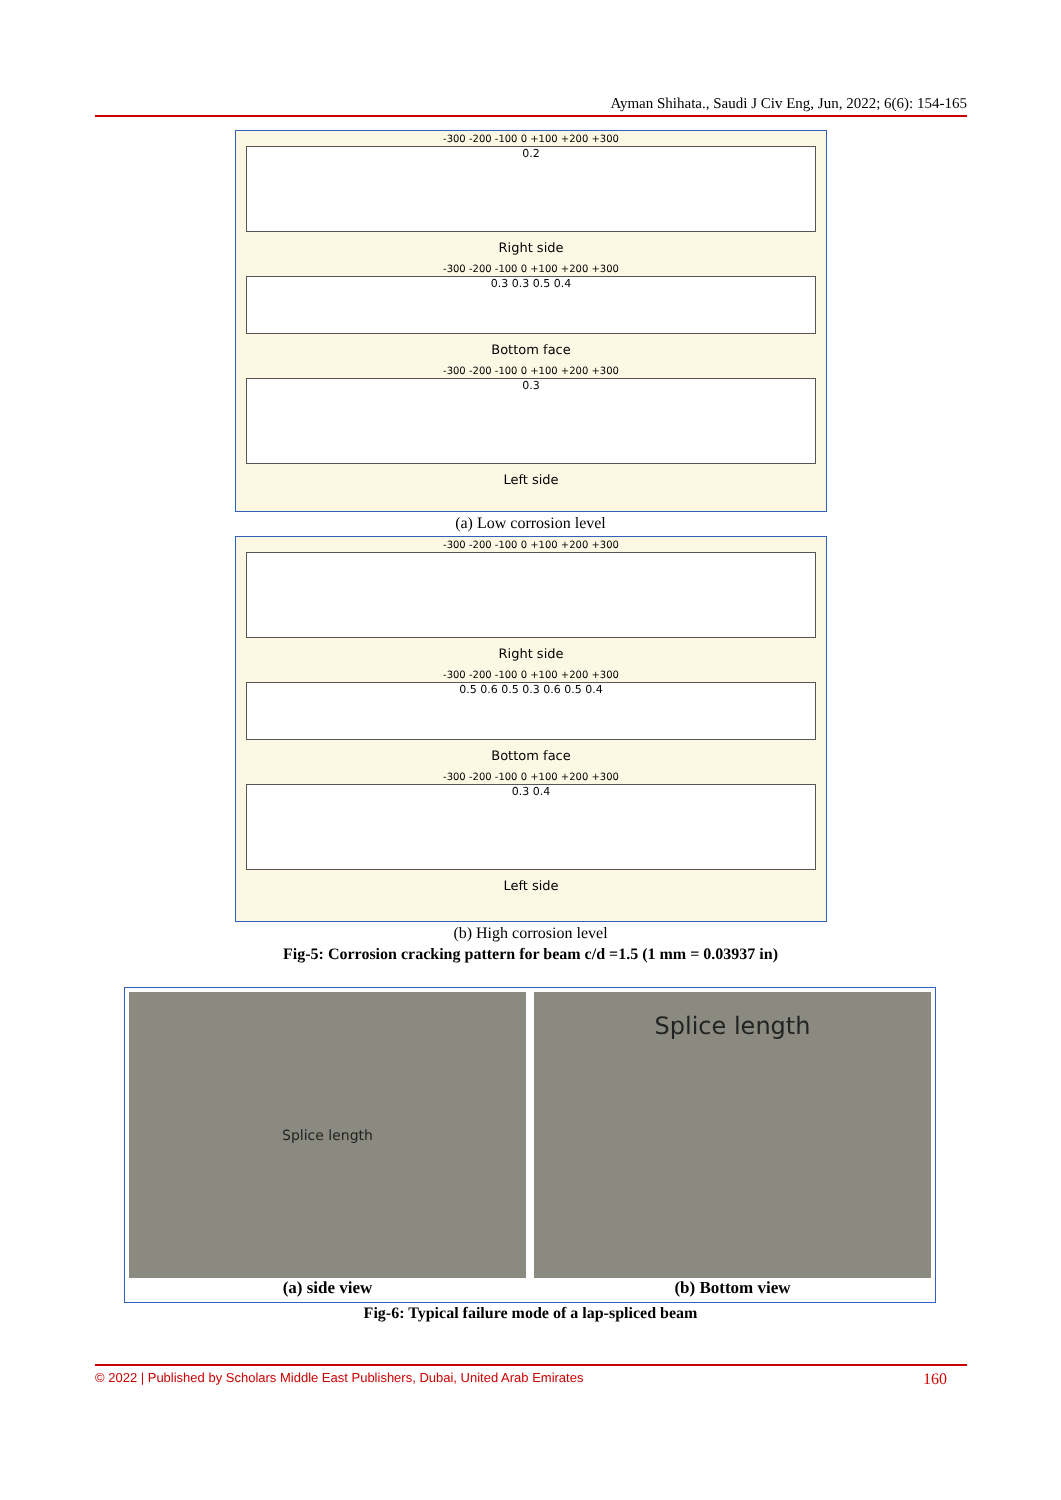Ayman Shihata., Saudi J Civ Eng, Jun, 2022; 6(6): 154-165
-300 -200 -100 0 +100 +200 +300
0.2
Right side
-300 -200 -100 0 +100 +200 +300
0.3 0.3 0.5 0.4
Bottom face
-300 -200 -100 0 +100 +200 +300
0.3
Left side
(a) Low corrosion level
-300 -200 -100 0 +100 +200 +300
Right side
-300 -200 -100 0 +100 +200 +300
0.5 0.6 0.5 0.3 0.6 0.5 0.4
Bottom face
-300 -200 -100 0 +100 +200 +300
0.3 0.4
Left side
(b) High corrosion level
Fig-5: Corrosion cracking pattern for beam c/d =1.5 (1 mm = 0.03937 in)
Splice length
(a) side view
Splice length
(b) Bottom view
Fig-6: Typical failure mode of a lap-spliced beam
© 2022 | Published by Scholars Middle East Publishers, Dubai, United Arab Emirates 160